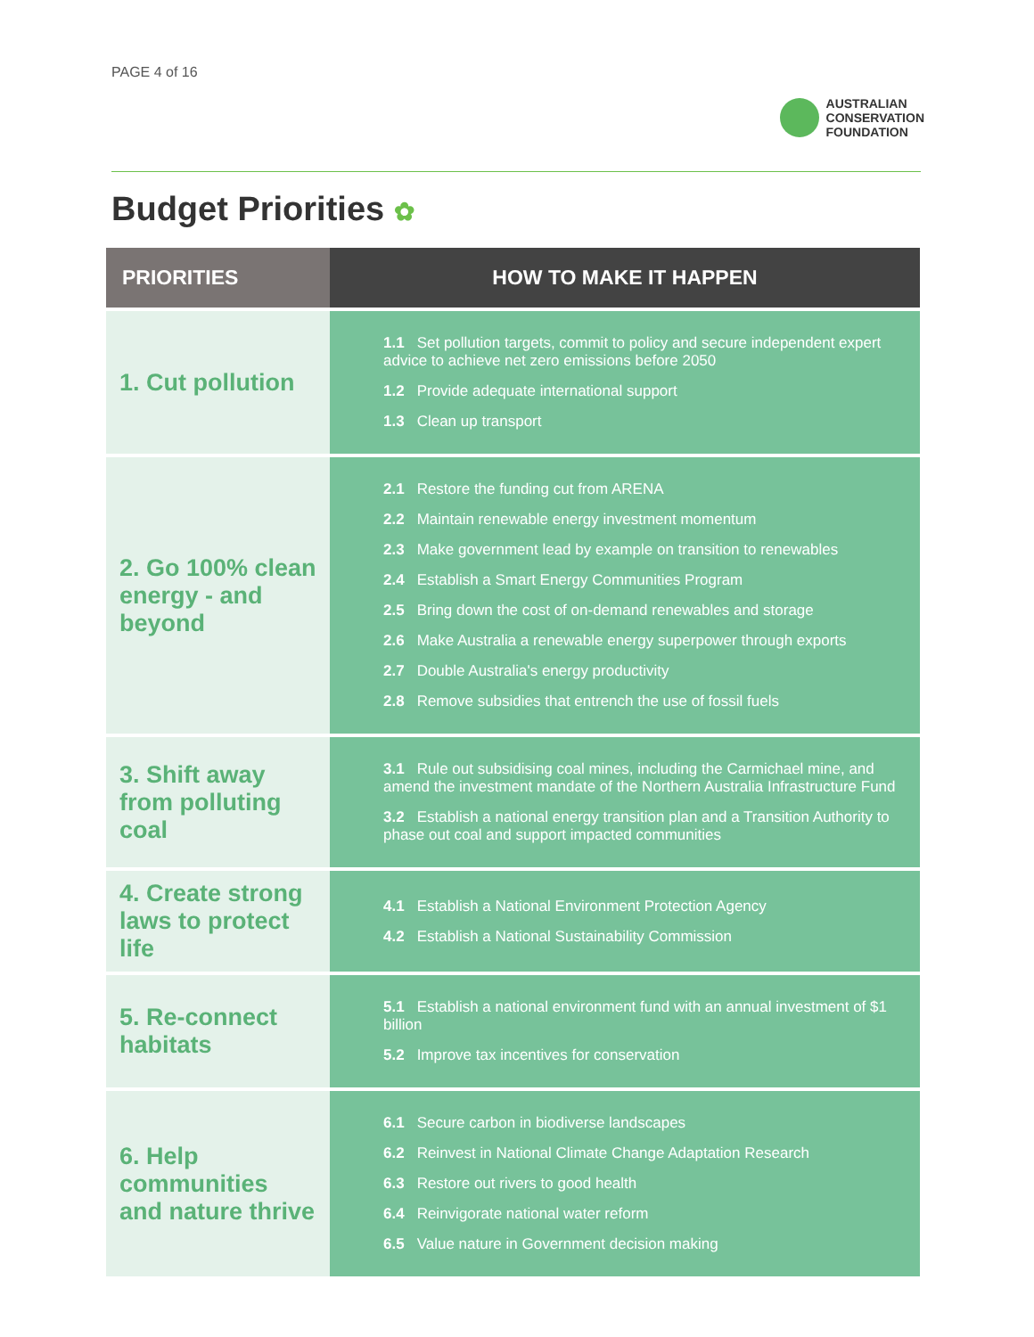PAGE 4 of 16
AUSTRALIAN
CONSERVATION
FOUNDATION
Budget Priorities ✿
| PRIORITIES | HOW TO MAKE IT HAPPEN |
| --- | --- |
| 1. Cut pollution | 1.1 Set pollution targets, commit to policy and secure independent expert advice to achieve net zero emissions before 2050 1.2 Provide adequate international support 1.3 Clean up transport |
| 2. Go 100% clean energy - and beyond | 2.1 Restore the funding cut from ARENA 2.2 Maintain renewable energy investment momentum 2.3 Make government lead by example on transition to renewables 2.4 Establish a Smart Energy Communities Program 2.5 Bring down the cost of on-demand renewables and storage 2.6 Make Australia a renewable energy superpower through exports 2.7 Double Australia's energy productivity 2.8 Remove subsidies that entrench the use of fossil fuels |
| 3. Shift away from polluting coal | 3.1 Rule out subsidising coal mines, including the Carmichael mine, and amend the investment mandate of the Northern Australia Infrastructure Fund 3.2 Establish a national energy transition plan and a Transition Authority to phase out coal and support impacted communities |
| 4. Create strong laws to protect life | 4.1 Establish a National Environment Protection Agency 4.2 Establish a National Sustainability Commission |
| 5. Re-connect habitats | 5.1 Establish a national environment fund with an annual investment of $1 billion 5.2 Improve tax incentives for conservation |
| 6. Help communities and nature thrive | 6.1 Secure carbon in biodiverse landscapes 6.2 Reinvest in National Climate Change Adaptation Research 6.3 Restore out rivers to good health 6.4 Reinvigorate national water reform 6.5 Value nature in Government decision making |